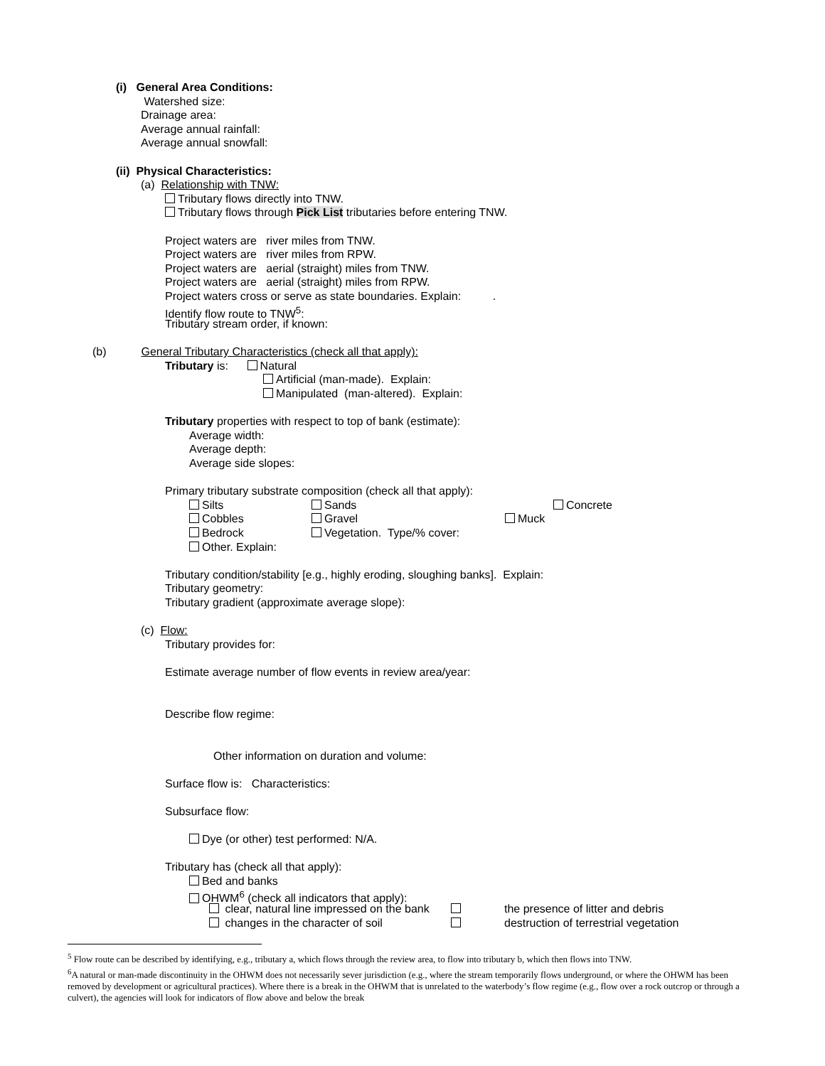(i) General Area Conditions:
Watershed size:
Drainage area:
Average annual rainfall:
Average annual snowfall:
(ii) Physical Characteristics:
(a) Relationship with TNW:
Tributary flows directly into TNW.
Tributary flows through Pick List tributaries before entering TNW.
Project waters are river miles from TNW.
Project waters are river miles from RPW.
Project waters are aerial (straight) miles from TNW.
Project waters are aerial (straight) miles from RPW.
Project waters cross or serve as state boundaries. Explain: .
Identify flow route to TNW<sup>5</sup>:
Tributary stream order, if known:
(b) General Tributary Characteristics (check all that apply):
Tributary is: Natural
Artificial (man-made). Explain:
Manipulated (man-altered). Explain:
Tributary properties with respect to top of bank (estimate):
Average width:
Average depth:
Average side slopes:
Primary tributary substrate composition (check all that apply):
Silts Sands Concrete
Cobbles Gravel Muck
Bedrock Vegetation. Type/% cover:
Other. Explain:
Tributary condition/stability [e.g., highly eroding, sloughing banks]. Explain:
Tributary geometry:
Tributary gradient (approximate average slope):
(c) Flow:
Tributary provides for:
Estimate average number of flow events in review area/year:
Describe flow regime:
Other information on duration and volume:
Surface flow is: Characteristics:
Subsurface flow:
Dye (or other) test performed: N/A.
Tributary has (check all that apply):
Bed and banks
OHWM<sup>6</sup> (check all indicators that apply):
clear, natural line impressed on the bank the presence of litter and debris
changes in the character of soil destruction of terrestrial vegetation
<sup>5</sup> Flow route can be described by identifying, e.g., tributary a, which flows through the review area, to flow into tributary b, which then flows into TNW.
<sup>6</sup> A natural or man-made discontinuity in the OHWM does not necessarily sever jurisdiction (e.g., where the stream temporarily flows underground, or where the OHWM has been removed by development or agricultural practices). Where there is a break in the OHWM that is unrelated to the waterbody’s flow regime (e.g., flow over a rock outcrop or through a culvert), the agencies will look for indicators of flow above and below the break